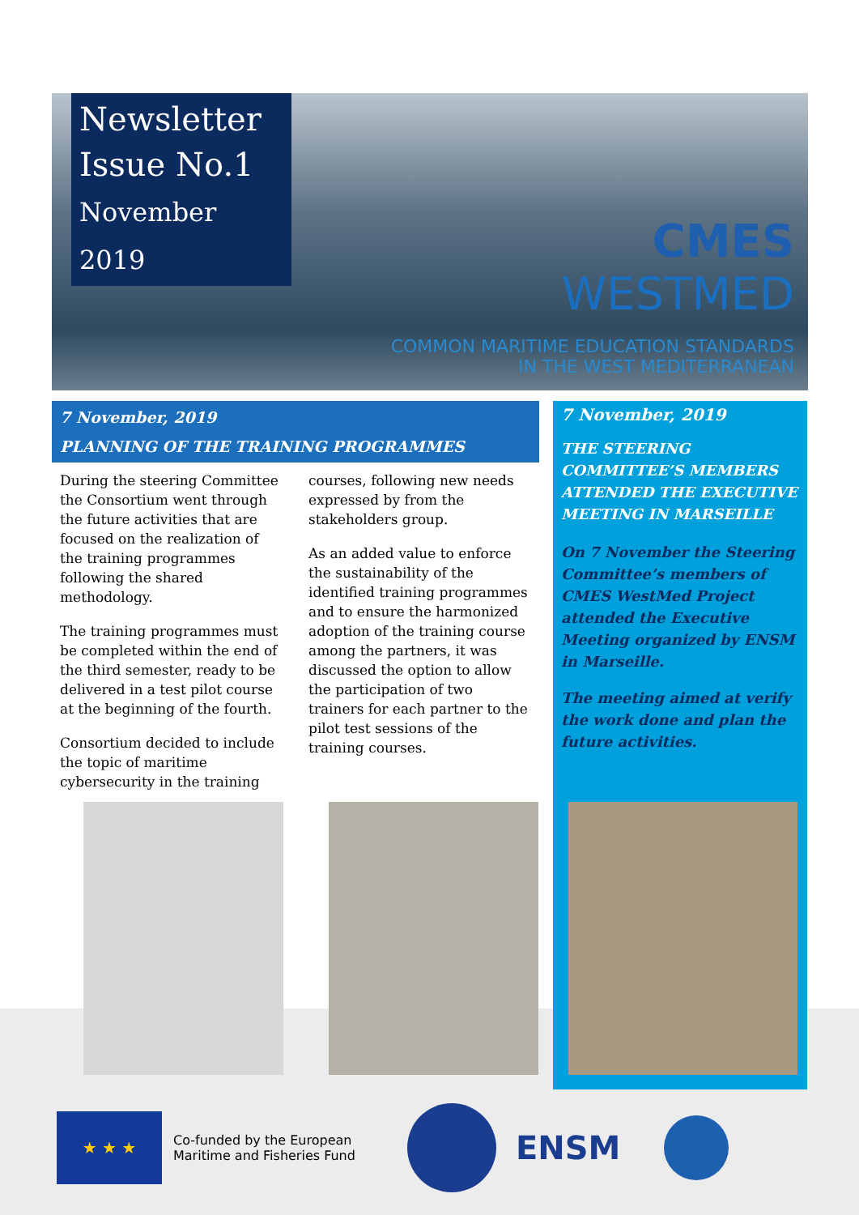Newsletter
Issue No.1
November 2019
CMES
WESTMED
COMMON MARITIME EDUCATION STANDARDS
IN THE WEST MEDITERRANEAN
7 November, 2019
PLANNING OF THE TRAINING PROGRAMMES
During the steering Committee the Consortium went through the future activities that are focused on the realization of the training programmes following the shared methodology.
The training programmes must be completed within the end of the third semester, ready to be delivered in a test pilot course at the beginning of the fourth.
Consortium decided to include the topic of maritime cybersecurity in the training
courses, following new needs expressed by from the stakeholders group.
As an added value to enforce the sustainability of the identified training programmes and to ensure the harmonized adoption of the training course among the partners, it was discussed the option to allow the participation of two trainers for each partner to the pilot test sessions of the training courses.
7 November, 2019
THE STEERING COMMITTEE’S MEMBERS ATTENDED THE EXECUTIVE MEETING IN MARSEILLE
On 7 November the Steering Committee’s members of CMES WestMed Project attended the Executive Meeting organized by ENSM in Marseille.
The meeting aimed at verify the work done and plan the future activities.
★ ★ ★
Co-funded by the European
Maritime and Fisheries Fund
ENSM